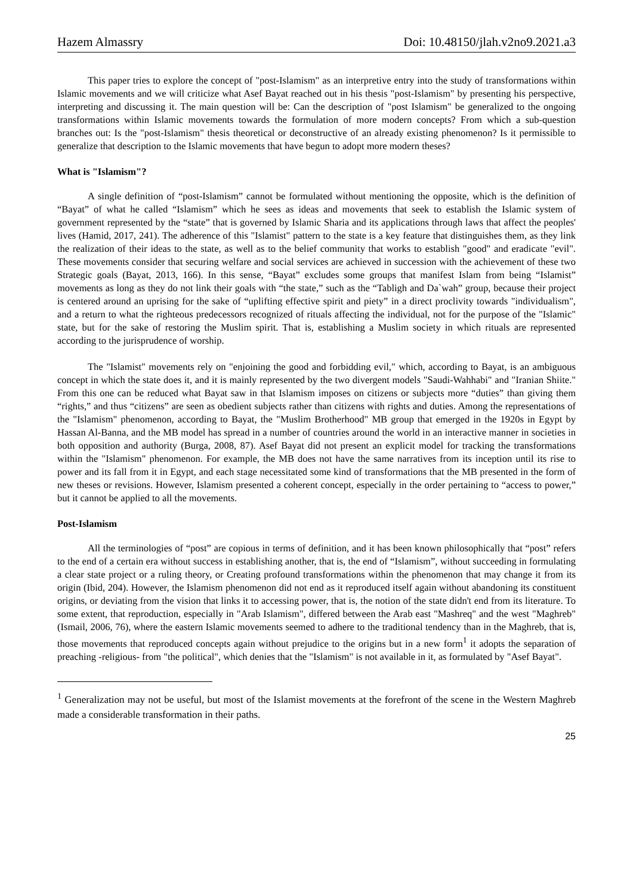Hazem Almassry Doi: 10.48150/jlah.v2no9.2021.a3
This paper tries to explore the concept of "post-Islamism" as an interpretive entry into the study of transformations within Islamic movements and we will criticize what Asef Bayat reached out in his thesis "post-Islamism" by presenting his perspective, interpreting and discussing it. The main question will be: Can the description of "post Islamism" be generalized to the ongoing transformations within Islamic movements towards the formulation of more modern concepts? From which a sub-question branches out: Is the "post-Islamism" thesis theoretical or deconstructive of an already existing phenomenon? Is it permissible to generalize that description to the Islamic movements that have begun to adopt more modern theses?
What is "Islamism"?
A single definition of “post-Islamism” cannot be formulated without mentioning the opposite, which is the definition of “Bayat” of what he called “Islamism” which he sees as ideas and movements that seek to establish the Islamic system of government represented by the “state” that is governed by Islamic Sharia and its applications through laws that affect the peoples' lives (Hamid, 2017, 241). The adherence of this "Islamist" pattern to the state is a key feature that distinguishes them, as they link the realization of their ideas to the state, as well as to the belief community that works to establish "good" and eradicate "evil". These movements consider that securing welfare and social services are achieved in succession with the achievement of these two Strategic goals (Bayat, 2013, 166). In this sense, “Bayat” excludes some groups that manifest Islam from being “Islamist” movements as long as they do not link their goals with “the state,” such as the “Tabligh and Da`wah” group, because their project is centered around an uprising for the sake of “uplifting effective spirit and piety” in a direct proclivity towards "individualism", and a return to what the righteous predecessors recognized of rituals affecting the individual, not for the purpose of the "Islamic" state, but for the sake of restoring the Muslim spirit. That is, establishing a Muslim society in which rituals are represented according to the jurisprudence of worship.
The "Islamist" movements rely on "enjoining the good and forbidding evil," which, according to Bayat, is an ambiguous concept in which the state does it, and it is mainly represented by the two divergent models "Saudi-Wahhabi" and "Iranian Shiite." From this one can be reduced what Bayat saw in that Islamism imposes on citizens or subjects more “duties” than giving them “rights,” and thus “citizens” are seen as obedient subjects rather than citizens with rights and duties. Among the representations of the "Islamism" phenomenon, according to Bayat, the "Muslim Brotherhood" MB group that emerged in the 1920s in Egypt by Hassan Al-Banna, and the MB model has spread in a number of countries around the world in an interactive manner in societies in both opposition and authority (Burga, 2008, 87). Asef Bayat did not present an explicit model for tracking the transformations within the "Islamism" phenomenon. For example, the MB does not have the same narratives from its inception until its rise to power and its fall from it in Egypt, and each stage necessitated some kind of transformations that the MB presented in the form of new theses or revisions. However, Islamism presented a coherent concept, especially in the order pertaining to “access to power,” but it cannot be applied to all the movements.
Post-Islamism
All the terminologies of “post” are copious in terms of definition, and it has been known philosophically that “post” refers to the end of a certain era without success in establishing another, that is, the end of “Islamism”, without succeeding in formulating a clear state project or a ruling theory, or Creating profound transformations within the phenomenon that may change it from its origin (Ibid, 204). However, the Islamism phenomenon did not end as it reproduced itself again without abandoning its constituent origins, or deviating from the vision that links it to accessing power, that is, the notion of the state didn't end from its literature. To some extent, that reproduction, especially in "Arab Islamism", differed between the Arab east "Mashreq" and the west "Maghreb" (Ismail, 2006, 76), where the eastern Islamic movements seemed to adhere to the traditional tendency than in the Maghreb, that is, those movements that reproduced concepts again without prejudice to the origins but in a new form<sup>1</sup> it adopts the separation of preaching -religious- from "the political", which denies that the "Islamism" is not available in it, as formulated by "Asef Bayat".
<sup>1</sup> Generalization may not be useful, but most of the Islamist movements at the forefront of the scene in the Western Maghreb made a considerable transformation in their paths.
25